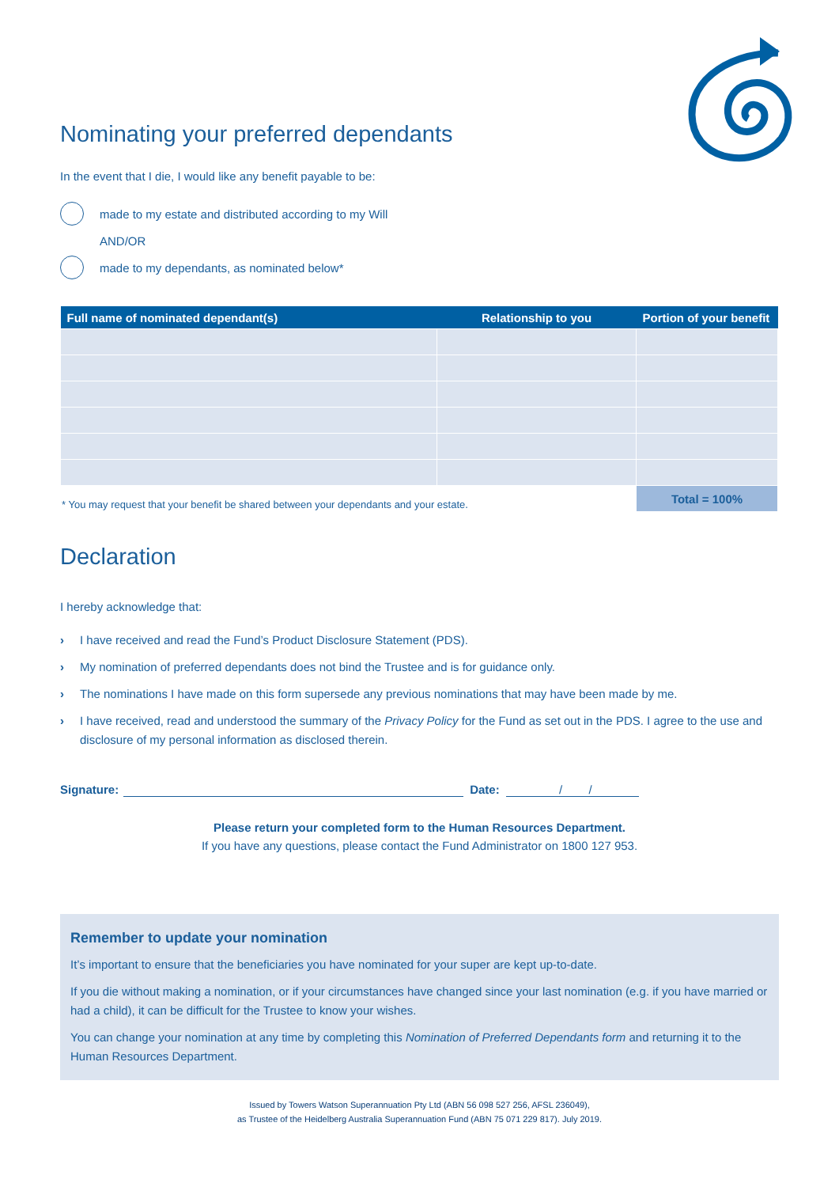Nominating your preferred dependants
In the event that I die, I would like any benefit payable to be:
made to my estate and distributed according to my Will
AND/OR
made to my dependants, as nominated below*
| Full name of nominated dependant(s) | Relationship to you | Portion of your benefit |
| --- | --- | --- |
| * You may request that your benefit be shared between your dependants and your estate. | | Total = 100% |
Declaration
I hereby acknowledge that:
› I have received and read the Fund’s Product Disclosure Statement (PDS).
› My nomination of preferred dependants does not bind the Trustee and is for guidance only.
› The nominations I have made on this form supersede any previous nominations that may have been made by me.
› I have received, read and understood the summary of the Privacy Policy for the Fund as set out in the PDS. I agree to the use and disclosure of my personal information as disclosed therein.
Signature: Date: / /
Please return your completed form to the Human Resources Department.
If you have any questions, please contact the Fund Administrator on 1800 127 953.
Remember to update your nomination
It’s important to ensure that the beneficiaries you have nominated for your super are kept up-to-date.
If you die without making a nomination, or if your circumstances have changed since your last nomination (e.g. if you have married or had a child), it can be difficult for the Trustee to know your wishes.
You can change your nomination at any time by completing this Nomination of Preferred Dependants form and returning it to the Human Resources Department.
Issued by Towers Watson Superannuation Pty Ltd (ABN 56 098 527 256, AFSL 236049),
as Trustee of the Heidelberg Australia Superannuation Fund (ABN 75 071 229 817). July 2019.